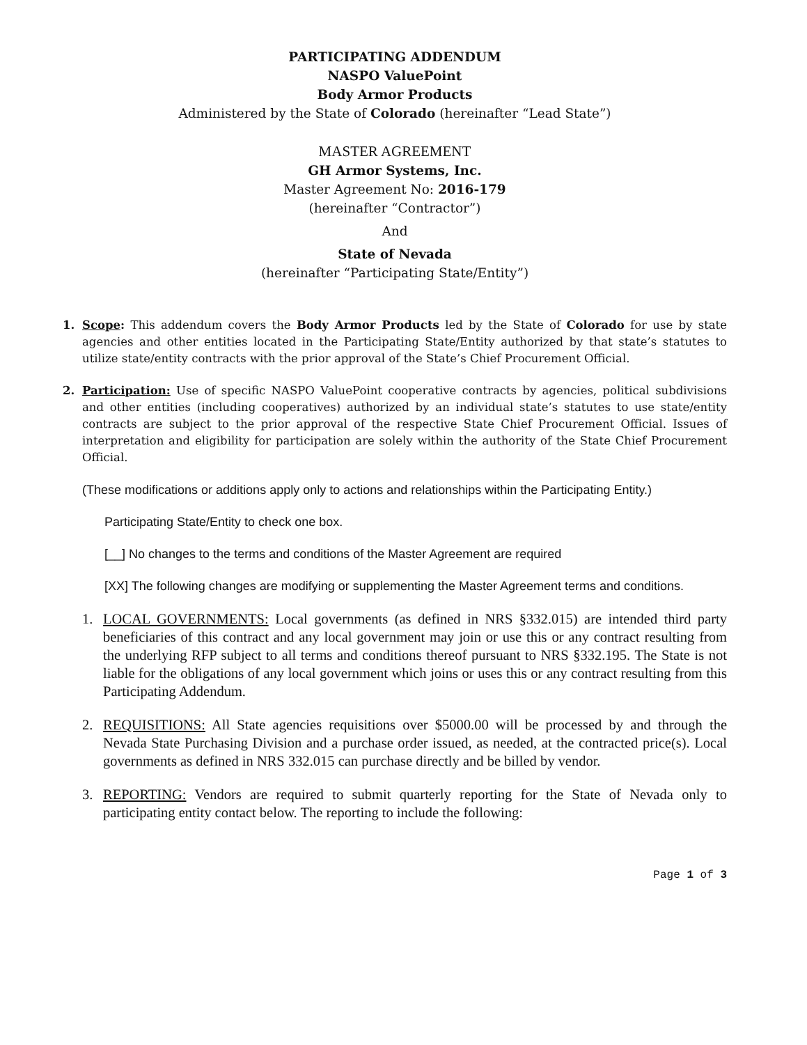PARTICIPATING ADDENDUM
NASPO ValuePoint
Body Armor Products
Administered by the State of Colorado (hereinafter “Lead State”)
MASTER AGREEMENT
GH Armor Systems, Inc.
Master Agreement No: 2016-179
(hereinafter “Contractor”)
And
State of Nevada
(hereinafter “Participating State/Entity”)
1. Scope: This addendum covers the Body Armor Products led by the State of Colorado for use by state agencies and other entities located in the Participating State/Entity authorized by that state’s statutes to utilize state/entity contracts with the prior approval of the State’s Chief Procurement Official.
2. Participation: Use of specific NASPO ValuePoint cooperative contracts by agencies, political subdivisions and other entities (including cooperatives) authorized by an individual state’s statutes to use state/entity contracts are subject to the prior approval of the respective State Chief Procurement Official. Issues of interpretation and eligibility for participation are solely within the authority of the State Chief Procurement Official.
(These modifications or additions apply only to actions and relationships within the Participating Entity.)
Participating State/Entity to check one box.
[__] No changes to the terms and conditions of the Master Agreement are required
[XX] The following changes are modifying or supplementing the Master Agreement terms and conditions.
1. LOCAL GOVERNMENTS: Local governments (as defined in NRS §332.015) are intended third party beneficiaries of this contract and any local government may join or use this or any contract resulting from the underlying RFP subject to all terms and conditions thereof pursuant to NRS §332.195. The State is not liable for the obligations of any local government which joins or uses this or any contract resulting from this Participating Addendum.
2. REQUISITIONS: All State agencies requisitions over $5000.00 will be processed by and through the Nevada State Purchasing Division and a purchase order issued, as needed, at the contracted price(s). Local governments as defined in NRS 332.015 can purchase directly and be billed by vendor.
3. REPORTING: Vendors are required to submit quarterly reporting for the State of Nevada only to participating entity contact below. The reporting to include the following:
Page 1 of 3